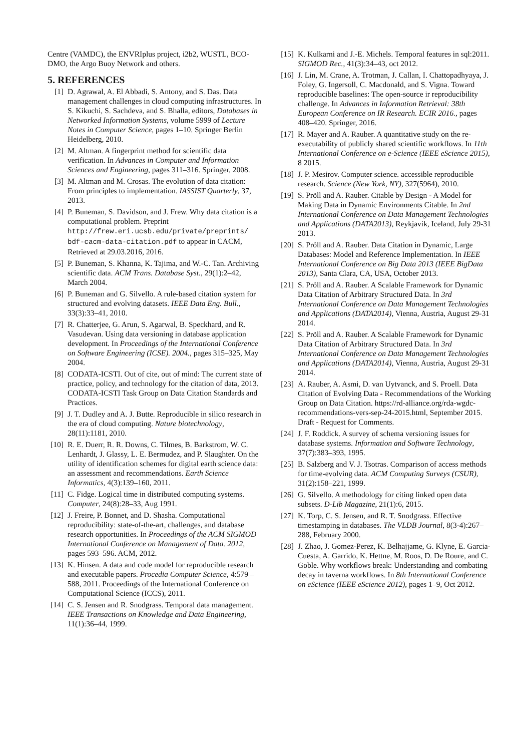Centre (VAMDC), the ENVRIplus project, i2b2, WUSTL, BCO-DMO, the Argo Buoy Network and others.
5. REFERENCES
[1] D. Agrawal, A. El Abbadi, S. Antony, and S. Das. Data management challenges in cloud computing infrastructures. In S. Kikuchi, S. Sachdeva, and S. Bhalla, editors, Databases in Networked Information Systems, volume 5999 of Lecture Notes in Computer Science, pages 1–10. Springer Berlin Heidelberg, 2010.
[2] M. Altman. A fingerprint method for scientific data verification. In Advances in Computer and Information Sciences and Engineering, pages 311–316. Springer, 2008.
[3] M. Altman and M. Crosas. The evolution of data citation: From principles to implementation. IASSIST Quarterly, 37, 2013.
[4] P. Buneman, S. Davidson, and J. Frew. Why data citation is a computational problem. Preprint http://frew.eri.ucsb.edu/private/preprints/ bdf-cacm-data-citation.pdf to appear in CACM, Retrieved at 29.03.2016, 2016.
[5] P. Buneman, S. Khanna, K. Tajima, and W.-C. Tan. Archiving scientific data. ACM Trans. Database Syst., 29(1):2–42, March 2004.
[6] P. Buneman and G. Silvello. A rule-based citation system for structured and evolving datasets. IEEE Data Eng. Bull., 33(3):33–41, 2010.
[7] R. Chatterjee, G. Arun, S. Agarwal, B. Speckhard, and R. Vasudevan. Using data versioning in database application development. In Proceedings of the International Conference on Software Engineering (ICSE). 2004., pages 315–325, May 2004.
[8] CODATA-ICSTI. Out of cite, out of mind: The current state of practice, policy, and technology for the citation of data, 2013. CODATA-ICSTI Task Group on Data Citation Standards and Practices.
[9] J. T. Dudley and A. J. Butte. Reproducible in silico research in the era of cloud computing. Nature biotechnology, 28(11):1181, 2010.
[10] R. E. Duerr, R. R. Downs, C. Tilmes, B. Barkstrom, W. C. Lenhardt, J. Glassy, L. E. Bermudez, and P. Slaughter. On the utility of identification schemes for digital earth science data: an assessment and recommendations. Earth Science Informatics, 4(3):139–160, 2011.
[11] C. Fidge. Logical time in distributed computing systems. Computer, 24(8):28–33, Aug 1991.
[12] J. Freire, P. Bonnet, and D. Shasha. Computational reproducibility: state-of-the-art, challenges, and database research opportunities. In Proceedings of the ACM SIGMOD International Conference on Management of Data. 2012, pages 593–596. ACM, 2012.
[13] K. Hinsen. A data and code model for reproducible research and executable papers. Procedia Computer Science, 4:579 – 588, 2011. Proceedings of the International Conference on Computational Science (ICCS), 2011.
[14] C. S. Jensen and R. Snodgrass. Temporal data management. IEEE Transactions on Knowledge and Data Engineering, 11(1):36–44, 1999.
[15] K. Kulkarni and J.-E. Michels. Temporal features in sql:2011. SIGMOD Rec., 41(3):34–43, oct 2012.
[16] J. Lin, M. Crane, A. Trotman, J. Callan, I. Chattopadhyaya, J. Foley, G. Ingersoll, C. Macdonald, and S. Vigna. Toward reproducible baselines: The open-source ir reproducibility challenge. In Advances in Information Retrieval: 38th European Conference on IR Research. ECIR 2016., pages 408–420. Springer, 2016.
[17] R. Mayer and A. Rauber. A quantitative study on the re-executability of publicly shared scientific workflows. In 11th International Conference on e-Science (IEEE eScience 2015), 8 2015.
[18] J. P. Mesirov. Computer science. accessible reproducible research. Science (New York, NY), 327(5964), 2010.
[19] S. Pröll and A. Rauber. Citable by Design - A Model for Making Data in Dynamic Environments Citable. In 2nd International Conference on Data Management Technologies and Applications (DATA2013), Reykjavik, Iceland, July 29-31 2013.
[20] S. Pröll and A. Rauber. Data Citation in Dynamic, Large Databases: Model and Reference Implementation. In IEEE International Conference on Big Data 2013 (IEEE BigData 2013), Santa Clara, CA, USA, October 2013.
[21] S. Pröll and A. Rauber. A Scalable Framework for Dynamic Data Citation of Arbitrary Structured Data. In 3rd International Conference on Data Management Technologies and Applications (DATA2014), Vienna, Austria, August 29-31 2014.
[22] S. Pröll and A. Rauber. A Scalable Framework for Dynamic Data Citation of Arbitrary Structured Data. In 3rd International Conference on Data Management Technologies and Applications (DATA2014), Vienna, Austria, August 29-31 2014.
[23] A. Rauber, A. Asmi, D. van Uytvanck, and S. Proell. Data Citation of Evolving Data - Recommendations of the Working Group on Data Citation. https://rd-alliance.org/rda-wgdc-recommendations-vers-sep-24-2015.html, September 2015. Draft - Request for Comments.
[24] J. F. Roddick. A survey of schema versioning issues for database systems. Information and Software Technology, 37(7):383–393, 1995.
[25] B. Salzberg and V. J. Tsotras. Comparison of access methods for time-evolving data. ACM Computing Surveys (CSUR), 31(2):158–221, 1999.
[26] G. Silvello. A methodology for citing linked open data subsets. D-Lib Magazine, 21(1):6, 2015.
[27] K. Torp, C. S. Jensen, and R. T. Snodgrass. Effective timestamping in databases. The VLDB Journal, 8(3-4):267–288, February 2000.
[28] J. Zhao, J. Gomez-Perez, K. Belhajjame, G. Klyne, E. Garcia-Cuesta, A. Garrido, K. Hettne, M. Roos, D. De Roure, and C. Goble. Why workflows break: Understanding and combating decay in taverna workflows. In 8th International Conference on eScience (IEEE eScience 2012), pages 1–9, Oct 2012.